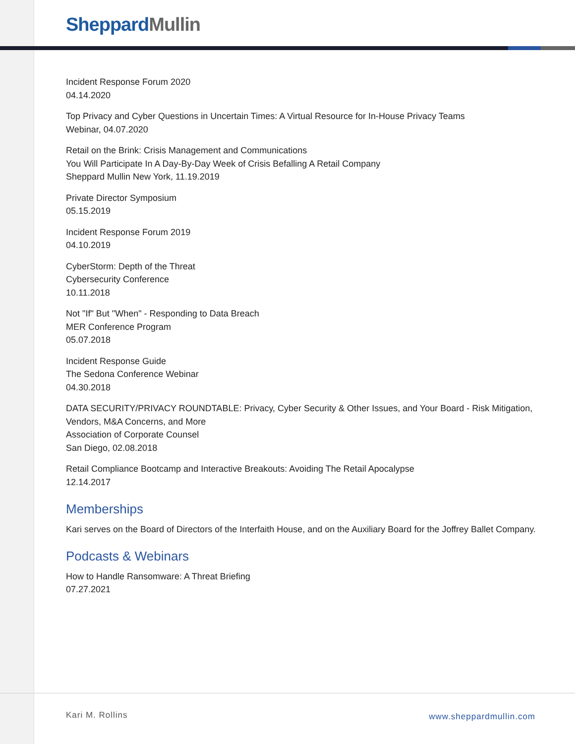Sheppard Mullin
Incident Response Forum 2020
04.14.2020
Top Privacy and Cyber Questions in Uncertain Times: A Virtual Resource for In-House Privacy Teams
Webinar, 04.07.2020
Retail on the Brink: Crisis Management and Communications
You Will Participate In A Day-By-Day Week of Crisis Befalling A Retail Company
Sheppard Mullin New York, 11.19.2019
Private Director Symposium
05.15.2019
Incident Response Forum 2019
04.10.2019
CyberStorm: Depth of the Threat
Cybersecurity Conference
10.11.2018
Not "If" But "When" - Responding to Data Breach
MER Conference Program
05.07.2018
Incident Response Guide
The Sedona Conference Webinar
04.30.2018
DATA SECURITY/PRIVACY ROUNDTABLE: Privacy, Cyber Security & Other Issues, and Your Board - Risk Mitigation, Vendors, M&A Concerns, and More
Association of Corporate Counsel
San Diego, 02.08.2018
Retail Compliance Bootcamp and Interactive Breakouts: Avoiding The Retail Apocalypse
12.14.2017
Memberships
Kari serves on the Board of Directors of the Interfaith House, and on the Auxiliary Board for the Joffrey Ballet Company.
Podcasts & Webinars
How to Handle Ransomware: A Threat Briefing
07.27.2021
Kari M. Rollins www.sheppardmullin.com